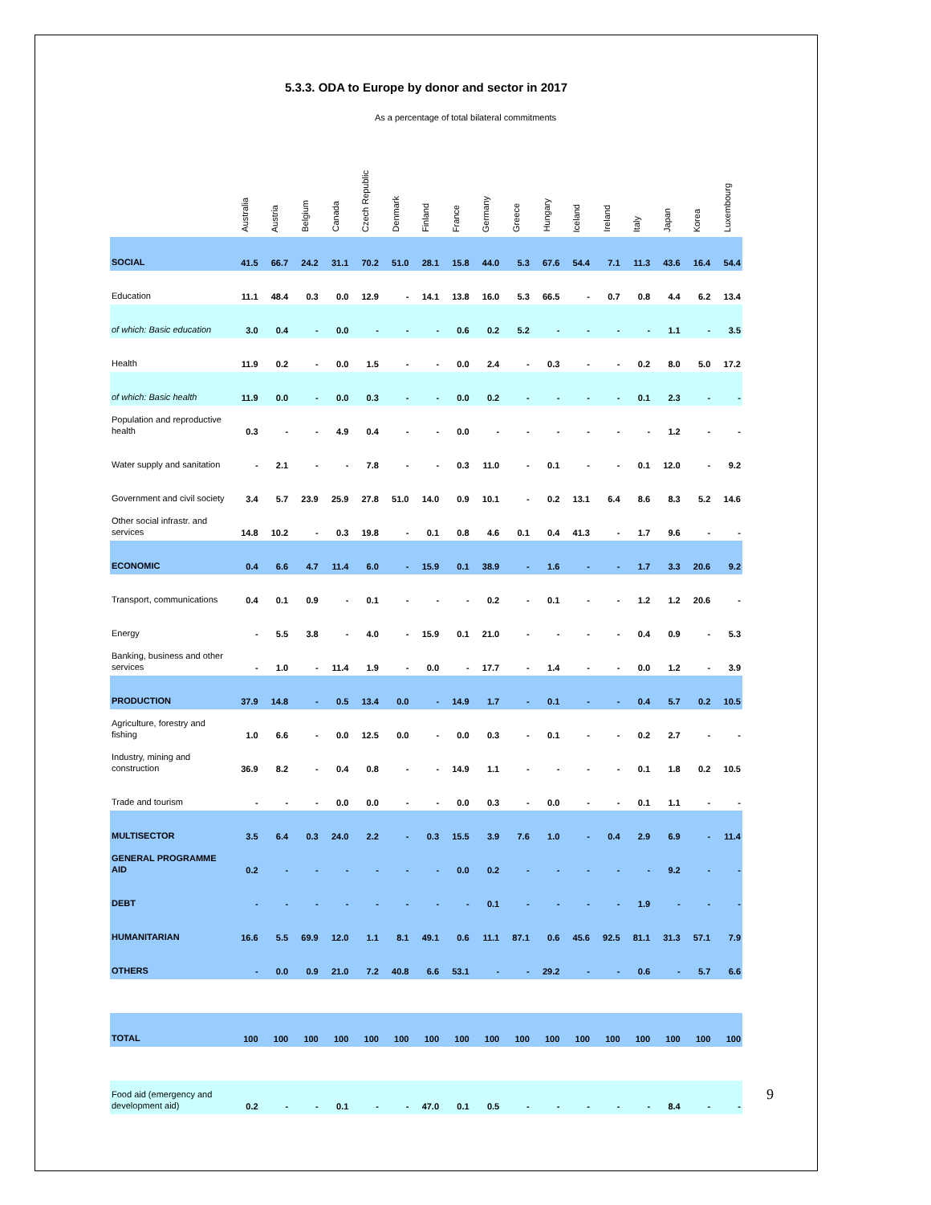5.3.3. ODA to Europe by donor and sector in 2017
As a percentage of total bilateral commitments
| | Australia | Austria | Belgium | Canada | Czech Republic | Denmark | Finland | France | Germany | Greece | Hungary | Iceland | Ireland | Italy | Japan | Korea | Luxembourg |
| --- | --- | --- | --- | --- | --- | --- | --- | --- | --- | --- | --- | --- | --- | --- | --- | --- | --- |
| SOCIAL | 41.5 | 66.7 | 24.2 | 31.1 | 70.2 | 51.0 | 28.1 | 15.8 | 44.0 | 5.3 | 67.6 | 54.4 | 7.1 | 11.3 | 43.6 | 16.4 | 54.4 |
| Education | 11.1 | 48.4 | 0.3 | 0.0 | 12.9 | - | 14.1 | 13.8 | 16.0 | 5.3 | 66.5 | - | 0.7 | 0.8 | 4.4 | 6.2 | 13.4 |
| of which: Basic education | 3.0 | 0.4 | - | 0.0 | - | - | - | 0.6 | 0.2 | 5.2 | - | - | - | - | 1.1 | - | 3.5 |
| Health | 11.9 | 0.2 | - | 0.0 | 1.5 | - | - | 0.0 | 2.4 | - | 0.3 | - | - | 0.2 | 8.0 | 5.0 | 17.2 |
| of which: Basic health | 11.9 | 0.0 | - | 0.0 | 0.3 | - | - | 0.0 | 0.2 | - | - | - | - | 0.1 | 2.3 | - | - |
| Population and reproductive health | 0.3 | - | - | 4.9 | 0.4 | - | - | 0.0 | - | - | - | - | - | - | 1.2 | - | - |
| Water supply and sanitation | - | 2.1 | - | - | 7.8 | - | - | 0.3 | 11.0 | - | 0.1 | - | - | 0.1 | 12.0 | - | 9.2 |
| Government and civil society | 3.4 | 5.7 | 23.9 | 25.9 | 27.8 | 51.0 | 14.0 | 0.9 | 10.1 | - | 0.2 | 13.1 | 6.4 | 8.6 | 8.3 | 5.2 | 14.6 |
| Other social infrastr. and services | 14.8 | 10.2 | - | 0.3 | 19.8 | - | 0.1 | 0.8 | 4.6 | 0.1 | 0.4 | 41.3 | - | 1.7 | 9.6 | - | - |
| ECONOMIC | 0.4 | 6.6 | 4.7 | 11.4 | 6.0 | - | 15.9 | 0.1 | 38.9 | - | 1.6 | - | - | 1.7 | 3.3 | 20.6 | 9.2 |
| Transport, communications | 0.4 | 0.1 | 0.9 | - | 0.1 | - | - | - | 0.2 | - | 0.1 | - | - | 1.2 | 1.2 | 20.6 | - |
| Energy | - | 5.5 | 3.8 | - | 4.0 | - | 15.9 | 0.1 | 21.0 | - | - | - | - | 0.4 | 0.9 | - | 5.3 |
| Banking, business and other services | - | 1.0 | - | 11.4 | 1.9 | - | 0.0 | - | 17.7 | - | 1.4 | - | - | 0.0 | 1.2 | - | 3.9 |
| PRODUCTION | 37.9 | 14.8 | - | 0.5 | 13.4 | 0.0 | - | 14.9 | 1.7 | - | 0.1 | - | - | 0.4 | 5.7 | 0.2 | 10.5 |
| Agriculture, forestry and fishing | 1.0 | 6.6 | - | 0.0 | 12.5 | 0.0 | - | 0.0 | 0.3 | - | 0.1 | - | - | 0.2 | 2.7 | - | - |
| Industry, mining and construction | 36.9 | 8.2 | - | 0.4 | 0.8 | - | - | 14.9 | 1.1 | - | - | - | - | 0.1 | 1.8 | 0.2 | 10.5 |
| Trade and tourism | - | - | - | 0.0 | 0.0 | - | - | 0.0 | 0.3 | - | 0.0 | - | - | 0.1 | 1.1 | - | - |
| MULTISECTOR | 3.5 | 6.4 | 0.3 | 24.0 | 2.2 | - | 0.3 | 15.5 | 3.9 | 7.6 | 1.0 | - | 0.4 | 2.9 | 6.9 | - | 11.4 |
| GENERAL PROGRAMME AID | 0.2 | - | - | - | - | - | - | 0.0 | 0.2 | - | - | - | - | - | 9.2 | - | - |
| DEBT | - | - | - | - | - | - | - | - | 0.1 | - | - | - | - | 1.9 | - | - | - |
| HUMANITARIAN | 16.6 | 5.5 | 69.9 | 12.0 | 1.1 | 8.1 | 49.1 | 0.6 | 11.1 | 87.1 | 0.6 | 45.6 | 92.5 | 81.1 | 31.3 | 57.1 | 7.9 |
| OTHERS | - | 0.0 | 0.9 | 21.0 | 7.2 | 40.8 | 6.6 | 53.1 | - | - | 29.2 | - | - | 0.6 | - | 5.7 | 6.6 |
| TOTAL | 100 | 100 | 100 | 100 | 100 | 100 | 100 | 100 | 100 | 100 | 100 | 100 | 100 | 100 | 100 | 100 | 100 |
| Food aid (emergency and development aid) | 0.2 | - | - | 0.1 | - | - | 47.0 | 0.1 | 0.5 | - | - | - | - | - | 8.4 | - | - |
9